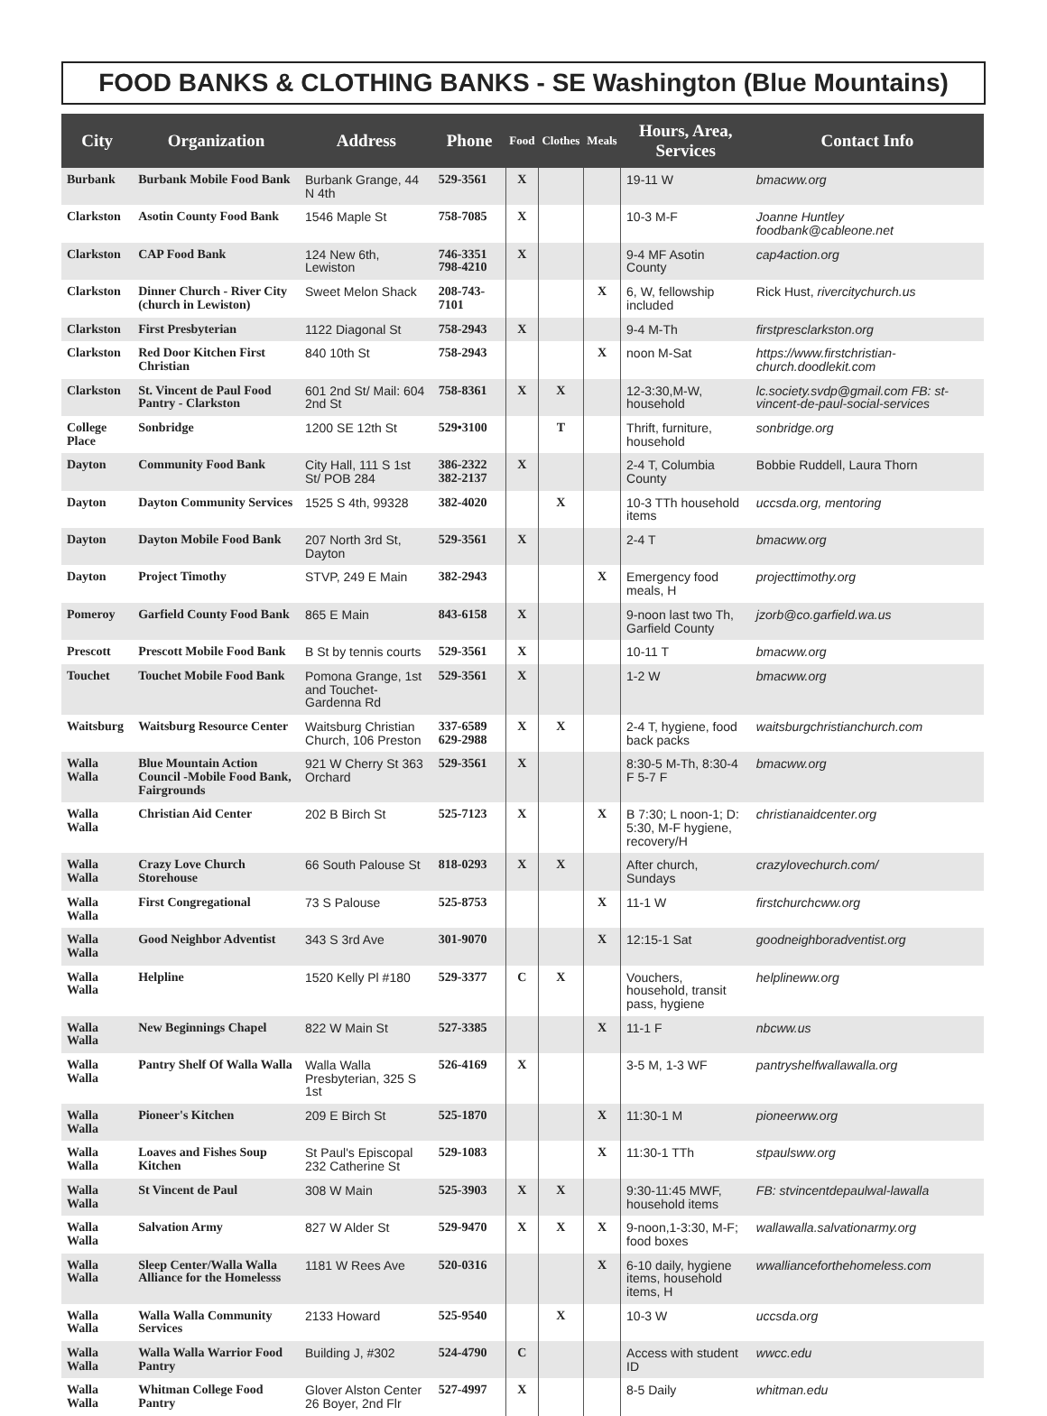FOOD BANKS & CLOTHING BANKS - SE Washington (Blue Mountains)
| City | Organization | Address | Phone | Food | Clothes | Meals | Hours, Area, Services | Contact Info |
| --- | --- | --- | --- | --- | --- | --- | --- | --- |
| Burbank | Burbank Mobile Food Bank | Burbank Grange, 44 N 4th | 529-3561 | X | | | 19-11 W | bmacww.org |
| Clarkston | Asotin County Food Bank | 1546 Maple St | 758-7085 | X | | | 10-3 M-F | Joanne Huntley foodbank@cableone.net |
| Clarkston | CAP Food Bank | 124 New 6th, Lewiston | 746-3351 798-4210 | X | | | 9-4 MF Asotin County | cap4action.org |
| Clarkston | Dinner Church - River City (church in Lewiston) | Sweet Melon Shack | 208-743-7101 | | | X | 6, W, fellowship included | Rick Hust, rivercitychurch.us |
| Clarkston | First Presbyterian | 1122 Diagonal St | 758-2943 | X | | | 9-4 M-Th | firstpresclarkston.org |
| Clarkston | Red Door Kitchen First Christian | 840 10th St | 758-2943 | | | X | noon M-Sat | https://www.firstchristian-church.doodlekit.com |
| Clarkston | St. Vincent de Paul Food Pantry - Clarkston | 601 2nd St/ Mail: 604 2nd St | 758-8361 | X | X | | 12-3:30,M-W, household | lc.society.svdp@gmail.com FB: st-vincent-de-paul-social-services |
| College Place | Sonbridge | 1200 SE 12th St | 529•3100 | | T | | Thrift, furniture, household | sonbridge.org |
| Dayton | Community Food Bank | City Hall, 111 S 1st St/ POB 284 | 386-2322 382-2137 | X | | | 2-4 T, Columbia County | Bobbie Ruddell, Laura Thorn |
| Dayton | Dayton Community Services | 1525 S 4th, 99328 | 382-4020 | | X | | 10-3 TTh household items | uccsda.org, mentoring |
| Dayton | Dayton Mobile Food Bank | 207 North 3rd St, Dayton | 529-3561 | X | | | 2-4 T | bmacww.org |
| Dayton | Project Timothy | STVP, 249 E Main | 382-2943 | | | X | Emergency food meals, H | projecttimothy.org |
| Pomeroy | Garfield County Food Bank | 865 E Main | 843-6158 | X | | | 9-noon last two Th, Garfield County | jzorb@co.garfield.wa.us |
| Prescott | Prescott Mobile Food Bank | B St by tennis courts | 529-3561 | X | | | 10-11 T | bmacww.org |
| Touchet | Touchet Mobile Food Bank | Pomona Grange, 1st and Touchet-Gardenna Rd | 529-3561 | X | | | 1-2 W | bmacww.org |
| Waitsburg | Waitsburg Resource Center | Waitsburg Christian Church, 106 Preston | 337-6589 629-2988 | X | X | | 2-4 T, hygiene, food back packs | waitsburgchristianchurch.com |
| Walla Walla | Blue Mountain Action Council -Mobile Food Bank, Fairgrounds | 921 W Cherry St 363 Orchard | 529-3561 | X | | | 8:30-5 M-Th, 8:30-4 F 5-7 F | bmacww.org |
| Walla Walla | Christian Aid Center | 202 B Birch St | 525-7123 | X | | X | B 7:30; L noon-1; D: 5:30, M-F hygiene, recovery/H | christianaidcenter.org |
| Walla Walla | Crazy Love Church Storehouse | 66 South Palouse St | 818-0293 | X | X | | After church, Sundays | crazylovechurch.com/ |
| Walla Walla | First Congregational | 73 S Palouse | 525-8753 | | | X | 11-1 W | firstchurchcww.org |
| Walla Walla | Good Neighbor Adventist | 343 S 3rd Ave | 301-9070 | | | X | 12:15-1 Sat | goodneighboradventist.org |
| Walla Walla | Helpline | 1520 Kelly Pl #180 | 529-3377 | C | X | | Vouchers, household, transit pass, hygiene | helplineww.org |
| Walla Walla | New Beginnings Chapel | 822 W Main St | 527-3385 | | | X | 11-1 F | nbcww.us |
| Walla Walla | Pantry Shelf Of Walla Walla | Walla Walla Presbyterian, 325 S 1st | 526-4169 | X | | | 3-5 M, 1-3 WF | pantryshelfwallawalla.org |
| Walla Walla | Pioneer's Kitchen | 209 E Birch St | 525-1870 | | | X | 11:30-1 M | pioneerww.org |
| Walla Walla | Loaves and Fishes Soup Kitchen | St Paul's Episcopal 232 Catherine St | 529-1083 | | | X | 11:30-1 TTh | stpaulsww.org |
| Walla Walla | St Vincent de Paul | 308 W Main | 525-3903 | X | X | | 9:30-11:45 MWF, household items | FB: stvincentdepaulwal-lawalla |
| Walla Walla | Salvation Army | 827 W Alder St | 529-9470 | X | X | X | 9-noon,1-3:30, M-F; food boxes | wallawalla.salvationarmy.org |
| Walla Walla | Sleep Center/Walla Walla Alliance for the Homelesss | 1181 W Rees Ave | 520-0316 | | | X | 6-10 daily, hygiene items, household items, H | wwallianceforthehomeless.com |
| Walla Walla | Walla Walla Community Services | 2133 Howard | 525-9540 | | X | | 10-3 W | uccsda.org |
| Walla Walla | Walla Walla Warrior Food Pantry | Building J, #302 | 524-4790 | C | | | Access with student ID | wwcc.edu |
| Walla Walla | Whitman College Food Pantry | Glover Alston Center 26 Boyer, 2nd Flr | 527-4997 | X | | | 8-5 Daily | whitman.edu |